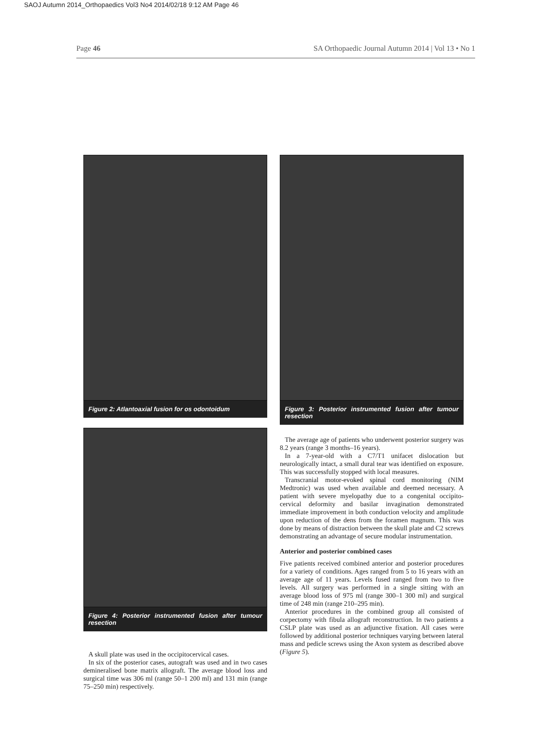SAOJ Autumn 2014_Orthopaedics Vol3 No4 2014/02/18 9:12 AM Page 46
Page 46 SA Orthopaedic Journal Autumn 2014 | Vol 13 • No 1
Figure 2: Atlantoaxial fusion for os odontoidum
Figure 4: Posterior instrumented fusion after tumour resection
A skull plate was used in the occipitocervical cases.
In six of the posterior cases, autograft was used and in two cases demineralised bone matrix allograft. The average blood loss and surgical time was 306 ml (range 50–1 200 ml) and 131 min (range 75–250 min) respectively.
Figure 3: Posterior instrumented fusion after tumour resection
The average age of patients who underwent posterior surgery was 8.2 years (range 3 months–16 years).
In a 7-year-old with a C7/T1 unifacet dislocation but neurologically intact, a small dural tear was identified on exposure. This was successfully stopped with local measures.
Transcranial motor-evoked spinal cord monitoring (NIM Medtronic) was used when available and deemed necessary. A patient with severe myelopathy due to a congenital occipito-cervical deformity and basilar invagination demonstrated immediate improvement in both conduction velocity and amplitude upon reduction of the dens from the foramen magnum. This was done by means of distraction between the skull plate and C2 screws demonstrating an advantage of secure modular instrumentation.
Anterior and posterior combined cases
Five patients received combined anterior and posterior procedures for a variety of conditions. Ages ranged from 5 to 16 years with an average age of 11 years. Levels fused ranged from two to five levels. All surgery was performed in a single sitting with an average blood loss of 975 ml (range 300–1 300 ml) and surgical time of 248 min (range 210–295 min).
Anterior procedures in the combined group all consisted of corpectomy with fibula allograft reconstruction. In two patients a CSLP plate was used as an adjunctive fixation. All cases were followed by additional posterior techniques varying between lateral mass and pedicle screws using the Axon system as described above (Figure 5).